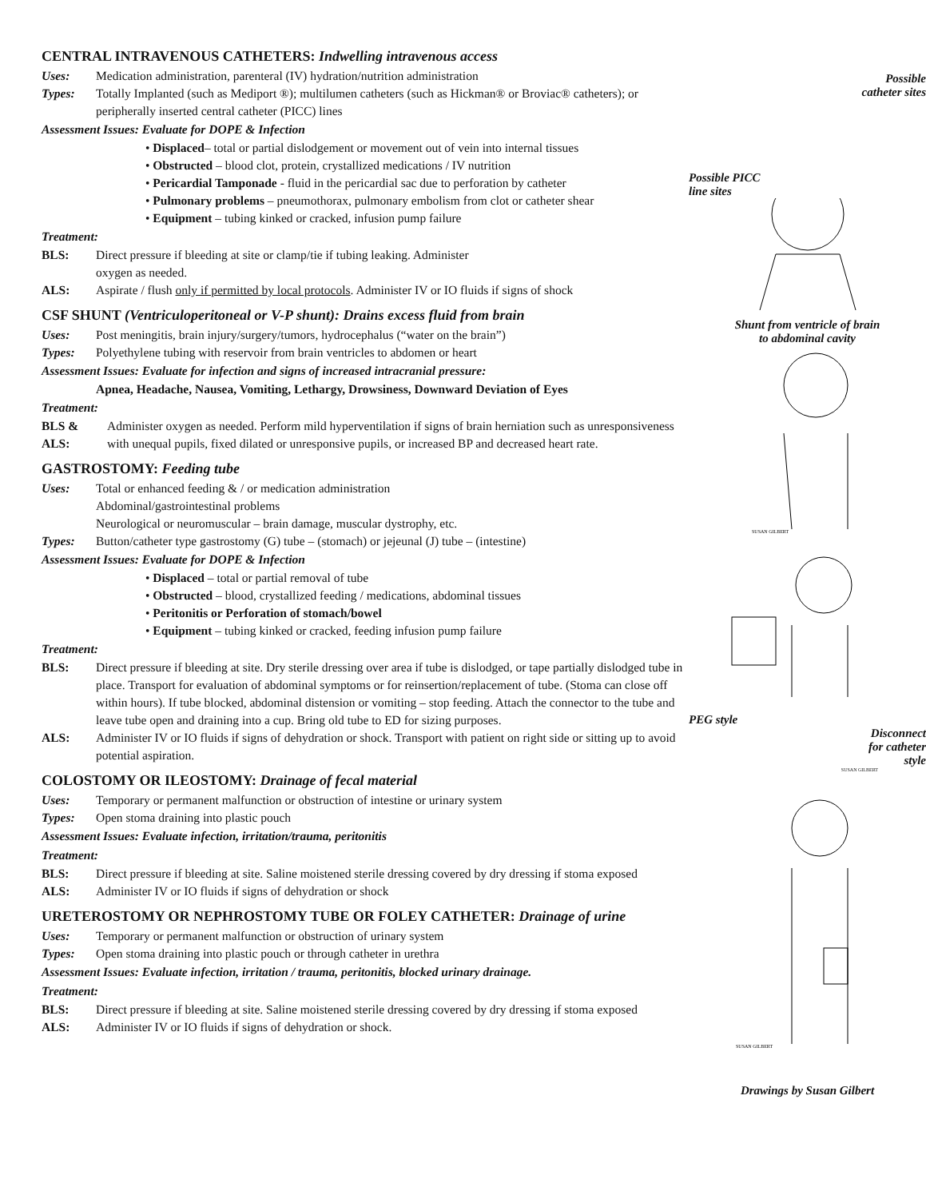CENTRAL INTRAVENOUS CATHETERS: Indwelling intravenous access
Uses: Medication administration, parenteral (IV) hydration/nutrition administration
Types: Totally Implanted (such as Mediport ®); multilumen catheters (such as Hickman® or Broviac® catheters); or peripherally inserted central catheter (PICC) lines
Assessment Issues: Evaluate for DOPE & Infection
• Displaced– total or partial dislodgement or movement out of vein into internal tissues
• Obstructed – blood clot, protein, crystallized medications / IV nutrition
• Pericardial Tamponade - fluid in the pericardial sac due to perforation by catheter
• Pulmonary problems – pneumothorax, pulmonary embolism from clot or catheter shear
• Equipment – tubing kinked or cracked, infusion pump failure
Treatment:
BLS: Direct pressure if bleeding at site or clamp/tie if tubing leaking. Administer
oxygen as needed.
ALS: Aspirate / flush only if permitted by local protocols. Administer IV or IO fluids if signs of shock
CSF SHUNT (Ventriculoperitoneal or V-P shunt): Drains excess fluid from brain
Uses: Post meningitis, brain injury/surgery/tumors, hydrocephalus (“water on the brain”)
Types: Polyethylene tubing with reservoir from brain ventricles to abdomen or heart
Assessment Issues: Evaluate for infection and signs of increased intracranial pressure:
Apnea, Headache, Nausea, Vomiting, Lethargy, Drowsiness, Downward Deviation of Eyes
Treatment:
BLS & ALS:
Administer oxygen as needed. Perform mild hyperventilation if signs of brain herniation such as unresponsiveness with unequal pupils, fixed dilated or unresponsive pupils, or increased BP and decreased heart rate.
GASTROSTOMY: Feeding tube
Uses: Total or enhanced feeding & / or medication administration
Abdominal/gastrointestinal problems
Neurological or neuromuscular – brain damage, muscular dystrophy, etc.
Types: Button/catheter type gastrostomy (G) tube – (stomach) or jejeunal (J) tube – (intestine)
Assessment Issues: Evaluate for DOPE & Infection
• Displaced – total or partial removal of tube
• Obstructed – blood, crystallized feeding / medications, abdominal tissues
• Peritonitis or Perforation of stomach/bowel
• Equipment – tubing kinked or cracked, feeding infusion pump failure
Treatment:
BLS: Direct pressure if bleeding at site. Dry sterile dressing over area if tube is dislodged, or tape partially dislodged tube in place. Transport for evaluation of abdominal symptoms or for reinsertion/replacement of tube. (Stoma can close off within hours). If tube blocked, abdominal distension or vomiting – stop feeding. Attach the connector to the tube and leave tube open and draining into a cup. Bring old tube to ED for sizing purposes.
ALS: Administer IV or IO fluids if signs of dehydration or shock. Transport with patient on right side or sitting up to avoid potential aspiration.
COLOSTOMY OR ILEOSTOMY: Drainage of fecal material
Uses: Temporary or permanent malfunction or obstruction of intestine or urinary system
Types: Open stoma draining into plastic pouch
Assessment Issues: Evaluate infection, irritation/trauma, peritonitis
Treatment:
BLS: Direct pressure if bleeding at site. Saline moistened sterile dressing covered by dry dressing if stoma exposed
ALS: Administer IV or IO fluids if signs of dehydration or shock
URETEROSTOMY OR NEPHROSTOMY TUBE OR FOLEY CATHETER: Drainage of urine
Uses: Temporary or permanent malfunction or obstruction of urinary system
Types: Open stoma draining into plastic pouch or through catheter in urethra
Assessment Issues: Evaluate infection, irritation / trauma, peritonitis, blocked urinary drainage.
Treatment:
BLS: Direct pressure if bleeding at site. Saline moistened sterile dressing covered by dry dressing if stoma exposed
ALS: Administer IV or IO fluids if signs of dehydration or shock.
Possible
catheter sites
Possible PICC
line sites
Shunt from ventricle of brain
to abdominal cavity
SUSAN GILBERT
PEG style
Disconnect
for catheter
style
SUSAN GILBERT
SUSAN GILBERT
Drawings by Susan Gilbert